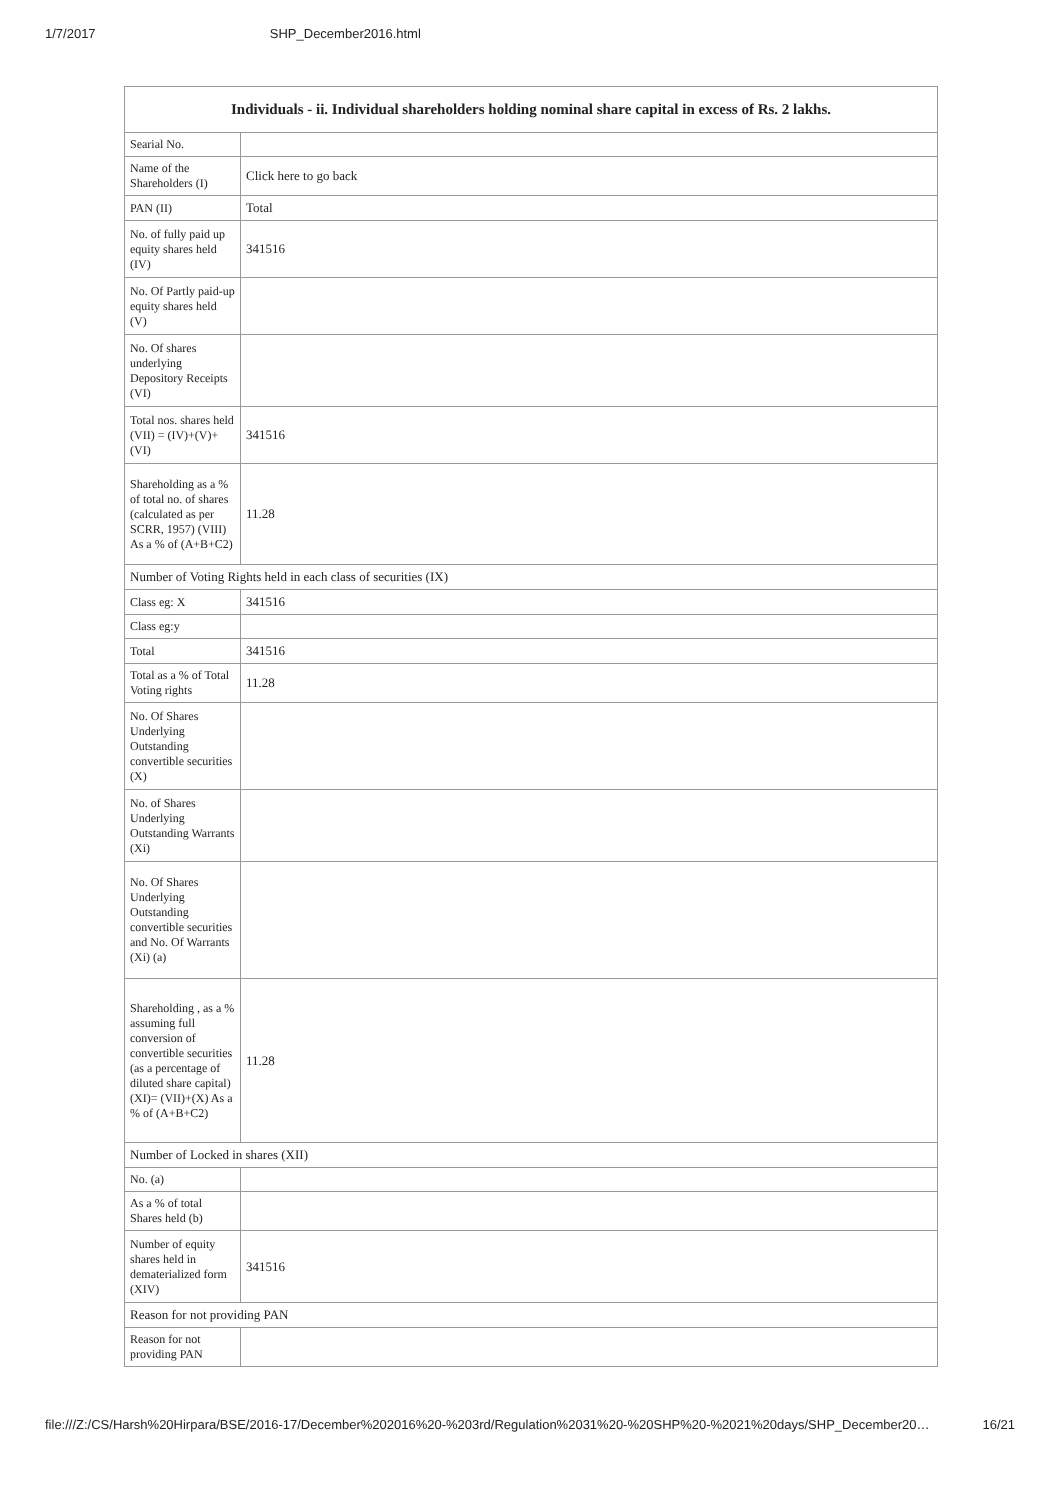1/7/2017 SHP_December2016.html
| Individuals - ii. Individual shareholders holding nominal share capital in excess of Rs. 2 lakhs. | |
| --- | --- |
| Searial No. | |
| Name of the Shareholders (I) | Click here to go back |
| PAN (II) | Total |
| No. of fully paid up equity shares held (IV) | 341516 |
| No. Of Partly paid-up equity shares held (V) | |
| No. Of shares underlying Depository Receipts (VI) | |
| Total nos. shares held (VII) = (IV)+(V)+ (VI) | 341516 |
| Shareholding as a % of total no. of shares (calculated as per SCRR, 1957) (VIII) As a % of (A+B+C2) | 11.28 |
| Number of Voting Rights held in each class of securities (IX) | |
| Class eg: X | 341516 |
| Class eg:y | |
| Total | 341516 |
| Total as a % of Total Voting rights | 11.28 |
| No. Of Shares Underlying Outstanding convertible securities (X) | |
| No. of Shares Underlying Outstanding Warrants (Xi) | |
| No. Of Shares Underlying Outstanding convertible securities and No. Of Warrants (Xi) (a) | |
| Shareholding , as a % assuming full conversion of convertible securities (as a percentage of diluted share capital) (XI)= (VII)+(X) As a % of (A+B+C2) | 11.28 |
| Number of Locked in shares (XII) | |
| No. (a) | |
| As a % of total Shares held (b) | |
| Number of equity shares held in dematerialized form (XIV) | 341516 |
| Reason for not providing PAN | |
| Reason for not providing PAN | |
file:///Z:/CS/Harsh%20Hirpara/BSE/2016-17/December%202016%20-%203rd/Regulation%2031%20-%20SHP%20-%2021%20days/SHP_December20… 16/21